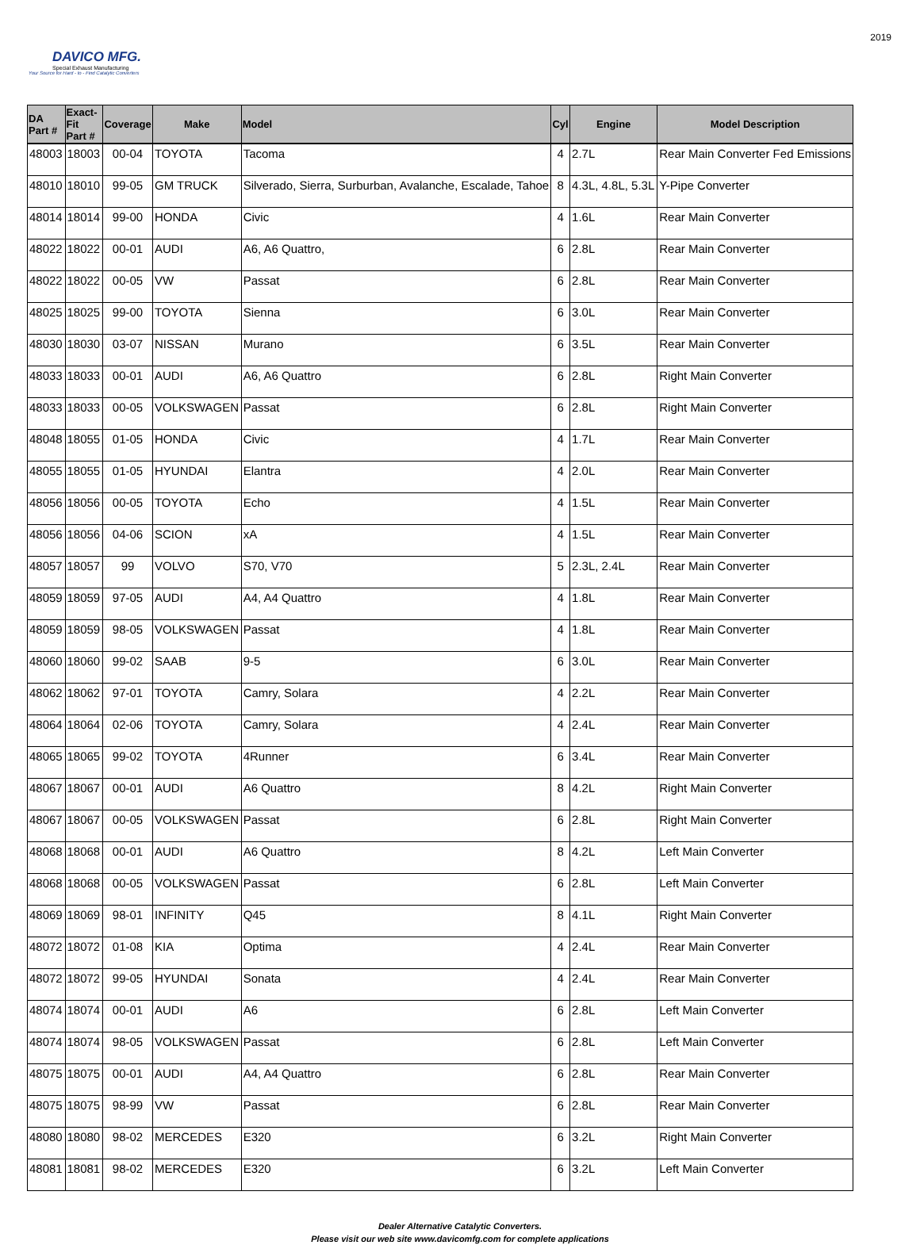DAVICO MFG.
Special Exhaust Manufacturing
Your Source for Hard - to - Find Catalytic Converters
2019
| DA Part # | Exact-Fit Part # | Coverage | Make | Model | Cyl | Engine | Model Description |
| --- | --- | --- | --- | --- | --- | --- | --- |
| 48003 | 18003 | 00-04 | TOYOTA | Tacoma | 4 | 2.7L | Rear Main Converter Fed Emissions |
| 48010 | 18010 | 99-05 | GM TRUCK | Silverado, Sierra, Surburban, Avalanche, Escalade, Tahoe | 8 | 4.3L, 4.8L, 5.3L | Y-Pipe Converter |
| 48014 | 18014 | 99-00 | HONDA | Civic | 4 | 1.6L | Rear Main Converter |
| 48022 | 18022 | 00-01 | AUDI | A6, A6 Quattro, | 6 | 2.8L | Rear Main Converter |
| 48022 | 18022 | 00-05 | VW | Passat | 6 | 2.8L | Rear Main Converter |
| 48025 | 18025 | 99-00 | TOYOTA | Sienna | 6 | 3.0L | Rear Main Converter |
| 48030 | 18030 | 03-07 | NISSAN | Murano | 6 | 3.5L | Rear Main Converter |
| 48033 | 18033 | 00-01 | AUDI | A6, A6 Quattro | 6 | 2.8L | Right Main Converter |
| 48033 | 18033 | 00-05 | VOLKSWAGEN | Passat | 6 | 2.8L | Right Main Converter |
| 48048 | 18055 | 01-05 | HONDA | Civic | 4 | 1.7L | Rear Main Converter |
| 48055 | 18055 | 01-05 | HYUNDAI | Elantra | 4 | 2.0L | Rear Main Converter |
| 48056 | 18056 | 00-05 | TOYOTA | Echo | 4 | 1.5L | Rear Main Converter |
| 48056 | 18056 | 04-06 | SCION | xA | 4 | 1.5L | Rear Main Converter |
| 48057 | 18057 | 99 | VOLVO | S70, V70 | 5 | 2.3L, 2.4L | Rear Main Converter |
| 48059 | 18059 | 97-05 | AUDI | A4, A4 Quattro | 4 | 1.8L | Rear Main Converter |
| 48059 | 18059 | 98-05 | VOLKSWAGEN | Passat | 4 | 1.8L | Rear Main Converter |
| 48060 | 18060 | 99-02 | SAAB | 9-5 | 6 | 3.0L | Rear Main Converter |
| 48062 | 18062 | 97-01 | TOYOTA | Camry, Solara | 4 | 2.2L | Rear Main Converter |
| 48064 | 18064 | 02-06 | TOYOTA | Camry, Solara | 4 | 2.4L | Rear Main Converter |
| 48065 | 18065 | 99-02 | TOYOTA | 4Runner | 6 | 3.4L | Rear Main Converter |
| 48067 | 18067 | 00-01 | AUDI | A6 Quattro | 8 | 4.2L | Right Main Converter |
| 48067 | 18067 | 00-05 | VOLKSWAGEN | Passat | 6 | 2.8L | Right Main Converter |
| 48068 | 18068 | 00-01 | AUDI | A6 Quattro | 8 | 4.2L | Left Main Converter |
| 48068 | 18068 | 00-05 | VOLKSWAGEN | Passat | 6 | 2.8L | Left Main Converter |
| 48069 | 18069 | 98-01 | INFINITY | Q45 | 8 | 4.1L | Right Main Converter |
| 48072 | 18072 | 01-08 | KIA | Optima | 4 | 2.4L | Rear Main Converter |
| 48072 | 18072 | 99-05 | HYUNDAI | Sonata | 4 | 2.4L | Rear Main Converter |
| 48074 | 18074 | 00-01 | AUDI | A6 | 6 | 2.8L | Left Main Converter |
| 48074 | 18074 | 98-05 | VOLKSWAGEN | Passat | 6 | 2.8L | Left Main Converter |
| 48075 | 18075 | 00-01 | AUDI | A4, A4 Quattro | 6 | 2.8L | Rear Main Converter |
| 48075 | 18075 | 98-99 | VW | Passat | 6 | 2.8L | Rear Main Converter |
| 48080 | 18080 | 98-02 | MERCEDES | E320 | 6 | 3.2L | Right Main Converter |
| 48081 | 18081 | 98-02 | MERCEDES | E320 | 6 | 3.2L | Left Main Converter |
Dealer Alternative Catalytic Converters.
Please visit our web site www.davicomfg.com for complete applications